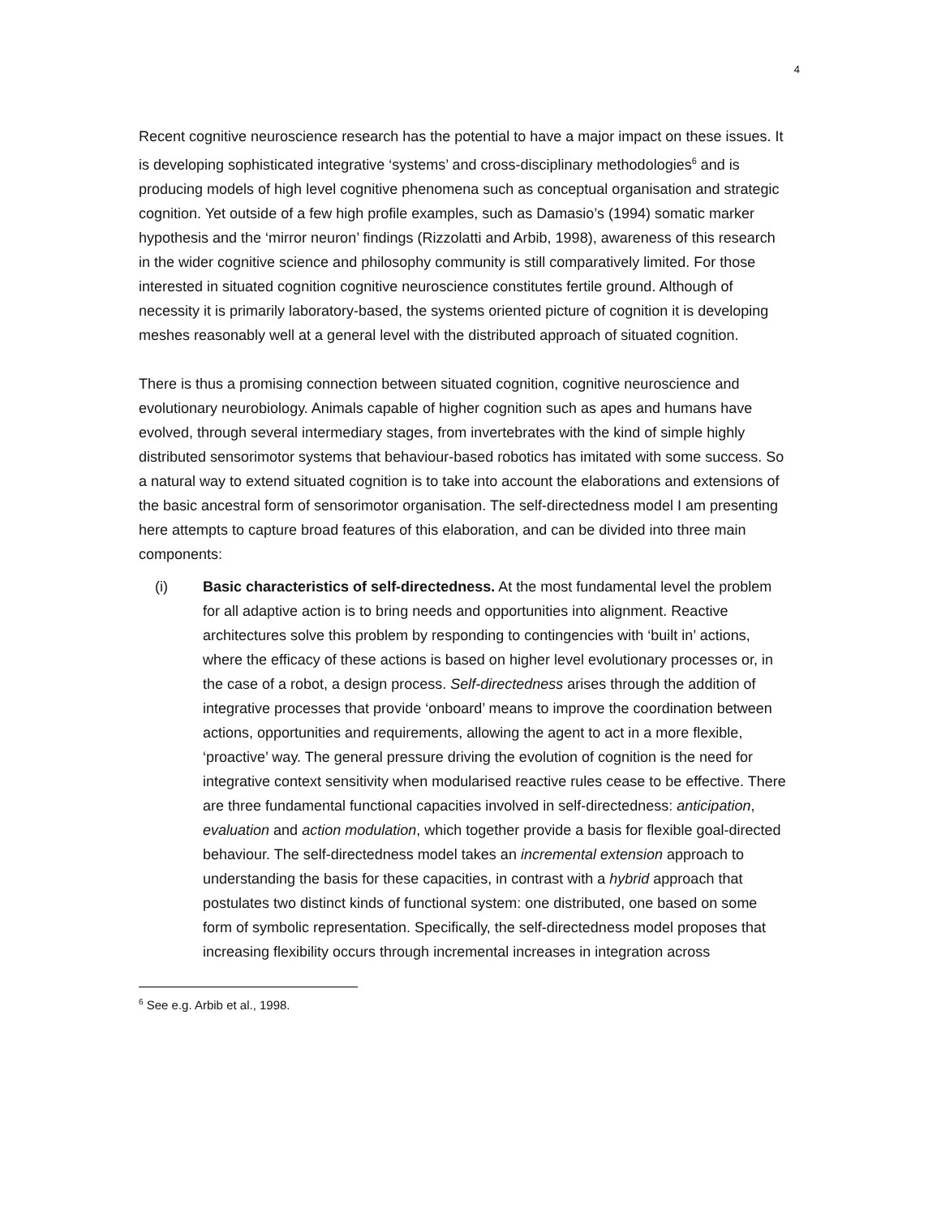4
Recent cognitive neuroscience research has the potential to have a major impact on these issues. It is developing sophisticated integrative ‘systems’ and cross-disciplinary methodologies<sup>6</sup> and is producing models of high level cognitive phenomena such as conceptual organisation and strategic cognition. Yet outside of a few high profile examples, such as Damasio’s (1994) somatic marker hypothesis and the ‘mirror neuron’ findings (Rizzolatti and Arbib, 1998), awareness of this research in the wider cognitive science and philosophy community is still comparatively limited. For those interested in situated cognition cognitive neuroscience constitutes fertile ground. Although of necessity it is primarily laboratory-based, the systems oriented picture of cognition it is developing meshes reasonably well at a general level with the distributed approach of situated cognition.
There is thus a promising connection between situated cognition, cognitive neuroscience and evolutionary neurobiology. Animals capable of higher cognition such as apes and humans have evolved, through several intermediary stages, from invertebrates with the kind of simple highly distributed sensorimotor systems that behaviour-based robotics has imitated with some success. So a natural way to extend situated cognition is to take into account the elaborations and extensions of the basic ancestral form of sensorimotor organisation. The self-directedness model I am presenting here attempts to capture broad features of this elaboration, and can be divided into three main components:
(i) Basic characteristics of self-directedness. At the most fundamental level the problem for all adaptive action is to bring needs and opportunities into alignment. Reactive architectures solve this problem by responding to contingencies with ‘built in’ actions, where the efficacy of these actions is based on higher level evolutionary processes or, in the case of a robot, a design process. Self-directedness arises through the addition of integrative processes that provide ‘onboard’ means to improve the coordination between actions, opportunities and requirements, allowing the agent to act in a more flexible, ‘proactive’ way. The general pressure driving the evolution of cognition is the need for integrative context sensitivity when modularised reactive rules cease to be effective. There are three fundamental functional capacities involved in self-directedness: anticipation, evaluation and action modulation, which together provide a basis for flexible goal-directed behaviour. The self-directedness model takes an incremental extension approach to understanding the basis for these capacities, in contrast with a hybrid approach that postulates two distinct kinds of functional system: one distributed, one based on some form of symbolic representation. Specifically, the self-directedness model proposes that increasing flexibility occurs through incremental increases in integration across
<sup>6</sup> See e.g. Arbib et al., 1998.